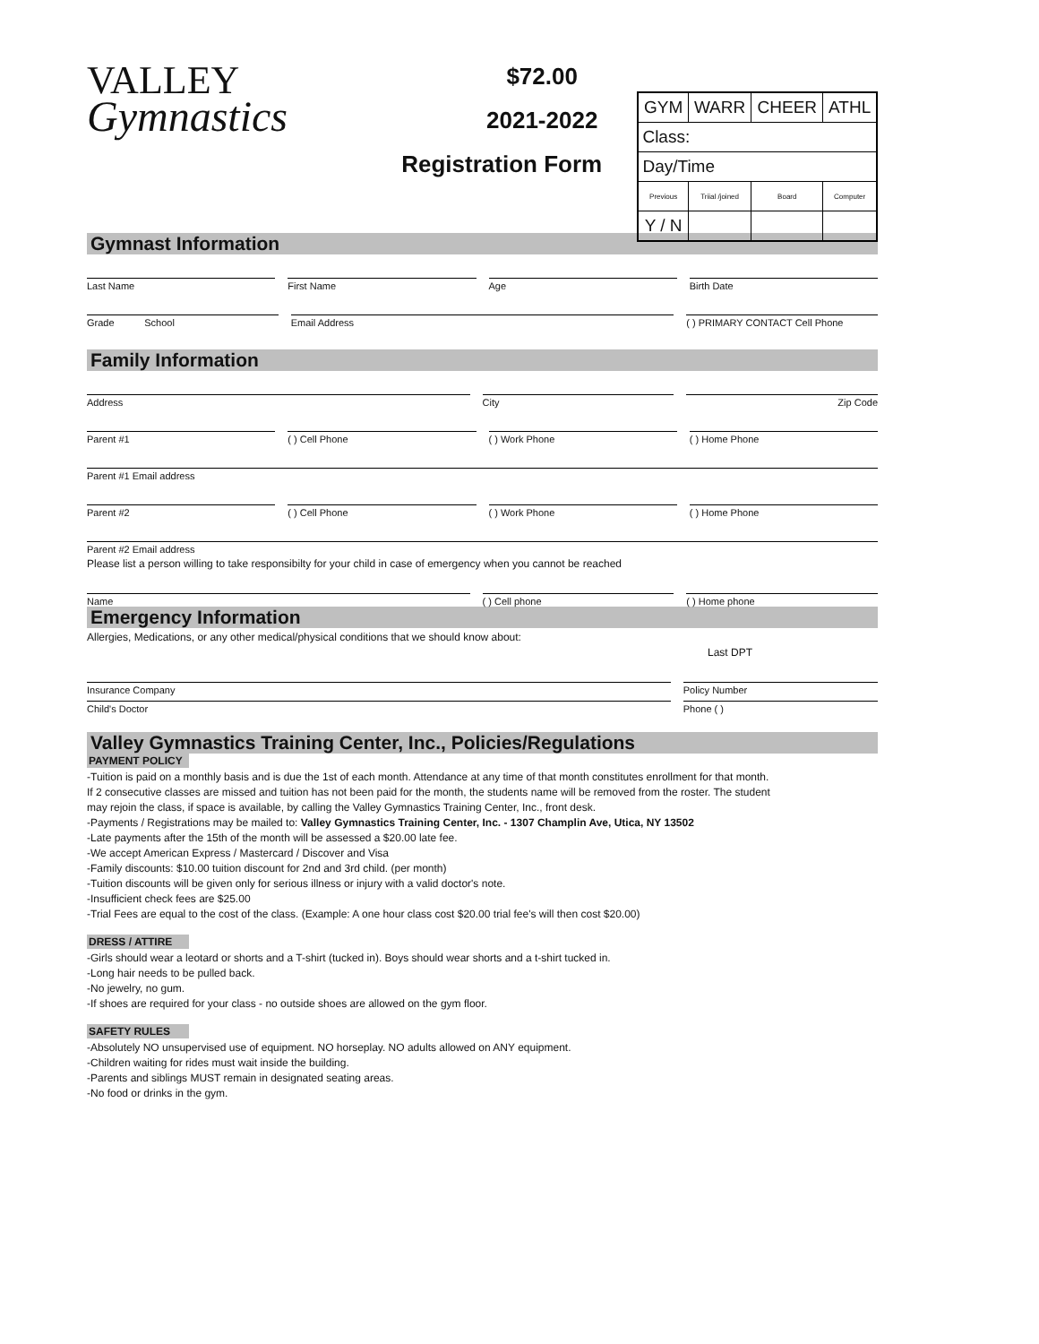VALLEY
Gymnastics
$72.00
2021-2022
Registration Form
| GYM | WARR | CHEER | ATHL |
| Class: | | | |
| Day/Time | | | |
| Previous | Triial /joined | Board | Computer |
| Y / N | | | |
Gymnast Information
Last Name First Name Age Birth Date
Grade School Email Address ( ) PRIMARY CONTACT Cell Phone
Family Information
Address City Zip Code
Parent #1 ( ) Cell Phone ( ) Work Phone ( ) Home Phone
Parent #1 Email address
Parent #2 ( ) Cell Phone ( ) Work Phone ( ) Home Phone
Parent #2 Email address
Please list a person willing to take responsibilty for your child in case of emergency when you cannot be reached
Name ( ) Cell phone ( ) Home phone
Emergency Information
Allergies, Medications, or any other medical/physical conditions that we should know about:
Last DPT
Insurance Company Policy Number
Child's Doctor Phone ( )
Valley Gymnastics Training Center, Inc., Policies/Regulations
PAYMENT POLICY
-Tuition is paid on a monthly basis and is due the 1st of each month. Attendance at any time of that month constitutes enrollment for that month.
If 2 consecutive classes are missed and tuition has not been paid for the month, the students name will be removed from the roster. The student
may rejoin the class, if space is available, by calling the Valley Gymnastics Training Center, Inc., front desk.
-Payments / Registrations may be mailed to: Valley Gymnastics Training Center, Inc. - 1307 Champlin Ave, Utica, NY 13502
-Late payments after the 15th of the month will be assessed a $20.00 late fee.
-We accept American Express / Mastercard / Discover and Visa
-Family discounts: $10.00 tuition discount for 2nd and 3rd child. (per month)
-Tuition discounts will be given only for serious illness or injury with a valid doctor's note.
-Insufficient check fees are $25.00
-Trial Fees are equal to the cost of the class. (Example: A one hour class cost $20.00 trial fee's will then cost $20.00)
DRESS / ATTIRE
-Girls should wear a leotard or shorts and a T-shirt (tucked in). Boys should wear shorts and a t-shirt tucked in.
-Long hair needs to be pulled back.
-No jewelry, no gum.
-If shoes are required for your class - no outside shoes are allowed on the gym floor.
SAFETY RULES
-Absolutely NO unsupervised use of equipment. NO horseplay. NO adults allowed on ANY equipment.
-Children waiting for rides must wait inside the building.
-Parents and siblings MUST remain in designated seating areas.
-No food or drinks in the gym.